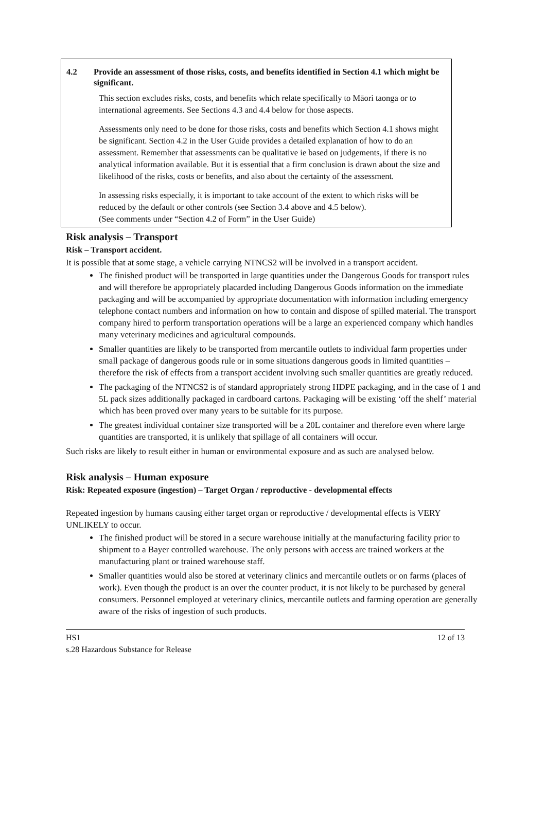4.2 Provide an assessment of those risks, costs, and benefits identified in Section 4.1 which might be significant.
This section excludes risks, costs, and benefits which relate specifically to Māori taonga or to international agreements. See Sections 4.3 and 4.4 below for those aspects.
Assessments only need to be done for those risks, costs and benefits which Section 4.1 shows might be significant. Section 4.2 in the User Guide provides a detailed explanation of how to do an assessment. Remember that assessments can be qualitative ie based on judgements, if there is no analytical information available. But it is essential that a firm conclusion is drawn about the size and likelihood of the risks, costs or benefits, and also about the certainty of the assessment.
In assessing risks especially, it is important to take account of the extent to which risks will be reduced by the default or other controls (see Section 3.4 above and 4.5 below).
(See comments under “Section 4.2 of Form” in the User Guide)
Risk analysis – Transport
Risk – Transport accident.
It is possible that at some stage, a vehicle carrying NTNCS2 will be involved in a transport accident.
The finished product will be transported in large quantities under the Dangerous Goods for transport rules and will therefore be appropriately placarded including Dangerous Goods information on the immediate packaging and will be accompanied by appropriate documentation with information including emergency telephone contact numbers and information on how to contain and dispose of spilled material. The transport company hired to perform transportation operations will be a large an experienced company which handles many veterinary medicines and agricultural compounds.
Smaller quantities are likely to be transported from mercantile outlets to individual farm properties under small package of dangerous goods rule or in some situations dangerous goods in limited quantities – therefore the risk of effects from a transport accident involving such smaller quantities are greatly reduced.
The packaging of the NTNCS2 is of standard appropriately strong HDPE packaging, and in the case of 1 and 5L pack sizes additionally packaged in cardboard cartons. Packaging will be existing ‘off the shelf’ material which has been proved over many years to be suitable for its purpose.
The greatest individual container size transported will be a 20L container and therefore even where large quantities are transported, it is unlikely that spillage of all containers will occur.
Such risks are likely to result either in human or environmental exposure and as such are analysed below.
Risk analysis – Human exposure
Risk: Repeated exposure (ingestion) – Target Organ / reproductive - developmental effects
Repeated ingestion by humans causing either target organ or reproductive / developmental effects is VERY UNLIKELY to occur.
The finished product will be stored in a secure warehouse initially at the manufacturing facility prior to shipment to a Bayer controlled warehouse. The only persons with access are trained workers at the manufacturing plant or trained warehouse staff.
Smaller quantities would also be stored at veterinary clinics and mercantile outlets or on farms (places of work). Even though the product is an over the counter product, it is not likely to be purchased by general consumers. Personnel employed at veterinary clinics, mercantile outlets and farming operation are generally aware of the risks of ingestion of such products.
HS1 12 of 13
s.28 Hazardous Substance for Release